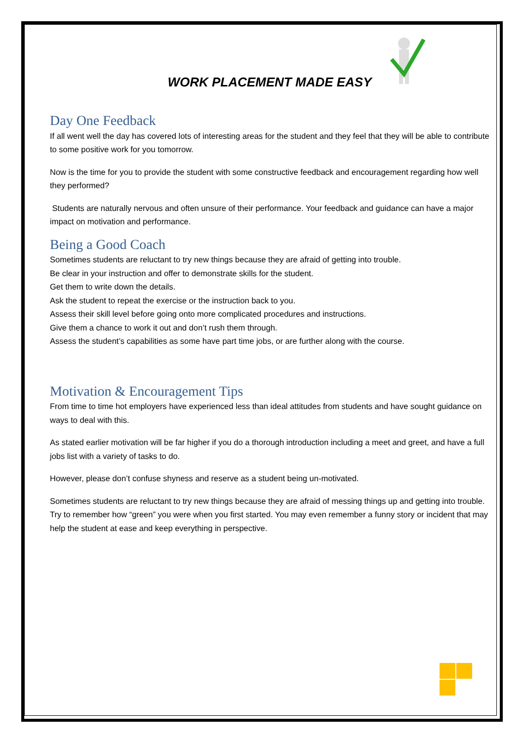WORK PLACEMENT MADE EASY
Day One Feedback
If all went well the day has covered lots of interesting areas for the student and they feel that they will be able to contribute to some positive work for you tomorrow.
Now is the time for you to provide the student with some constructive feedback and encouragement regarding how well they performed?
Students are naturally nervous and often unsure of their performance. Your feedback and guidance can have a major impact on motivation and performance.
Being a Good Coach
Sometimes students are reluctant to try new things because they are afraid of getting into trouble.
Be clear in your instruction and offer to demonstrate skills for the student.
Get them to write down the details.
Ask the student to repeat the exercise or the instruction back to you.
Assess their skill level before going onto more complicated procedures and instructions.
Give them a chance to work it out and don’t rush them through.
Assess the student’s capabilities as some have part time jobs, or are further along with the course.
Motivation & Encouragement Tips
From time to time hot employers have experienced less than ideal attitudes from students and have sought guidance on ways to deal with this.
As stated earlier motivation will be far higher if you do a thorough introduction including a meet and greet, and have a full jobs list with a variety of tasks to do.
However, please don’t confuse shyness and reserve as a student being un-motivated.
Sometimes students are reluctant to try new things because they are afraid of messing things up and getting into trouble. Try to remember how “green” you were when you first started. You may even remember a funny story or incident that may help the student at ease and keep everything in perspective.